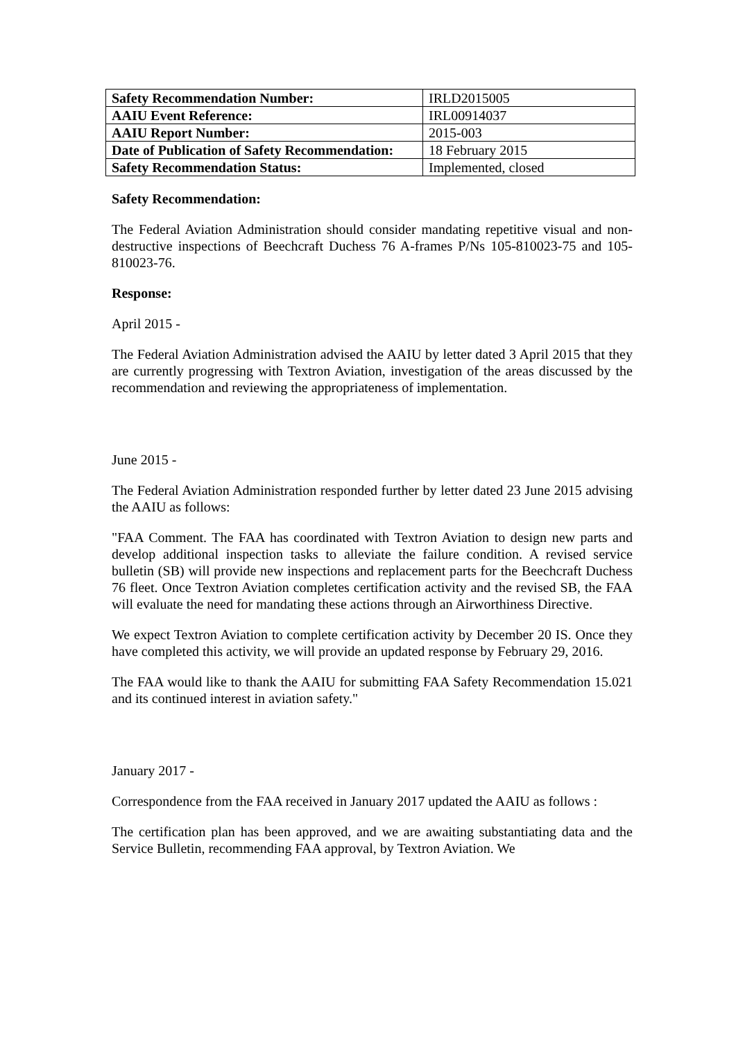| Safety Recommendation Number: | IRLD2015005 |
| AAIU Event Reference: | IRL00914037 |
| AAIU Report Number: | 2015-003 |
| Date of Publication of Safety Recommendation: | 18 February 2015 |
| Safety Recommendation Status: | Implemented, closed |
Safety Recommendation:
The Federal Aviation Administration should consider mandating repetitive visual and non-destructive inspections of Beechcraft Duchess 76 A-frames P/Ns 105-810023-75 and 105-810023-76.
Response:
April 2015 -
The Federal Aviation Administration advised the AAIU by letter dated 3 April 2015 that they are currently progressing with Textron Aviation, investigation of the areas discussed by the recommendation and reviewing the appropriateness of implementation.
June 2015 -
The Federal Aviation Administration responded further by letter dated 23 June 2015 advising the AAIU as follows:
"FAA Comment. The FAA has coordinated with Textron Aviation to design new parts and develop additional inspection tasks to alleviate the failure condition. A revised service bulletin (SB) will provide new inspections and replacement parts for the Beechcraft Duchess 76 fleet. Once Textron Aviation completes certification activity and the revised SB, the FAA will evaluate the need for mandating these actions through an Airworthiness Directive.
We expect Textron Aviation to complete certification activity by December 20 IS. Once they have completed this activity, we will provide an updated response by February 29, 2016.
The FAA would like to thank the AAIU for submitting FAA Safety Recommendation 15.021 and its continued interest in aviation safety."
January 2017 -
Correspondence from the FAA received in January 2017 updated the AAIU as follows :
The certification plan has been approved, and we are awaiting substantiating data and the Service Bulletin, recommending FAA approval, by Textron Aviation. We